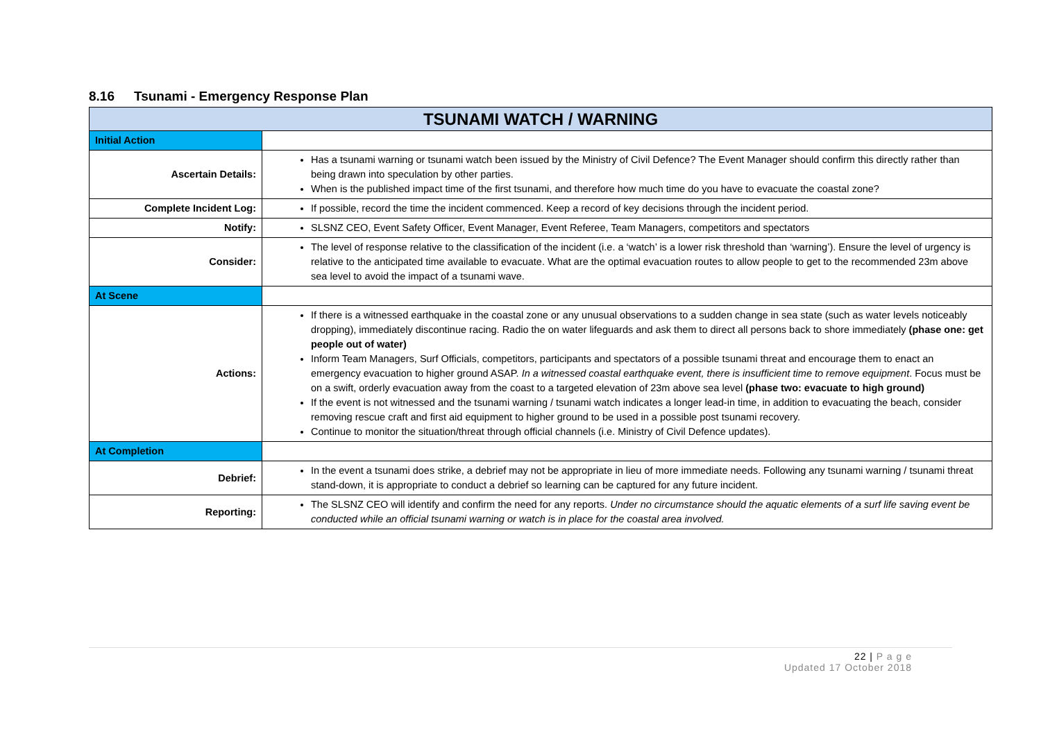8.16 Tsunami - Emergency Response Plan
| TSUNAMI WATCH / WARNING | |
| --- | --- |
| Initial Action | |
| Ascertain Details: | Has a tsunami warning or tsunami watch been issued by the Ministry of Civil Defence? The Event Manager should confirm this directly rather than being drawn into speculation by other parties. When is the published impact time of the first tsunami, and therefore how much time do you have to evacuate the coastal zone? |
| Complete Incident Log: | If possible, record the time the incident commenced. Keep a record of key decisions through the incident period. |
| Notify: | SLSNZ CEO, Event Safety Officer, Event Manager, Event Referee, Team Managers, competitors and spectators |
| Consider: | The level of response relative to the classification of the incident (i.e. a ‘watch’ is a lower risk threshold than ‘warning’). Ensure the level of urgency is relative to the anticipated time available to evacuate. What are the optimal evacuation routes to allow people to get to the recommended 23m above sea level to avoid the impact of a tsunami wave. |
| At Scene | |
| Actions: | If there is a witnessed earthquake in the coastal zone or any unusual observations to a sudden change in sea state (such as water levels noticeably dropping), immediately discontinue racing. Radio the on water lifeguards and ask them to direct all persons back to shore immediately (phase one: get people out of water) Inform Team Managers, Surf Officials, competitors, participants and spectators of a possible tsunami threat and encourage them to enact an emergency evacuation to higher ground ASAP. In a witnessed coastal earthquake event, there is insufficient time to remove equipment . Focus must be on a swift, orderly evacuation away from the coast to a targeted elevation of 23m above sea level (phase two: evacuate to high ground) If the event is not witnessed and the tsunami warning / tsunami watch indicates a longer lead-in time, in addition to evacuating the beach, consider removing rescue craft and first aid equipment to higher ground to be used in a possible post tsunami recovery. Continue to monitor the situation/threat through official channels (i.e. Ministry of Civil Defence updates). |
| At Completion | |
| Debrief: | In the event a tsunami does strike, a debrief may not be appropriate in lieu of more immediate needs. Following any tsunami warning / tsunami threat stand-down, it is appropriate to conduct a debrief so learning can be captured for any future incident. |
| Reporting: | The SLSNZ CEO will identify and confirm the need for any reports. Under no circumstance should the aquatic elements of a surf life saving event be conducted while an official tsunami warning or watch is in place for the coastal area involved. |
22 | P a g e
Updated 17 October 2018